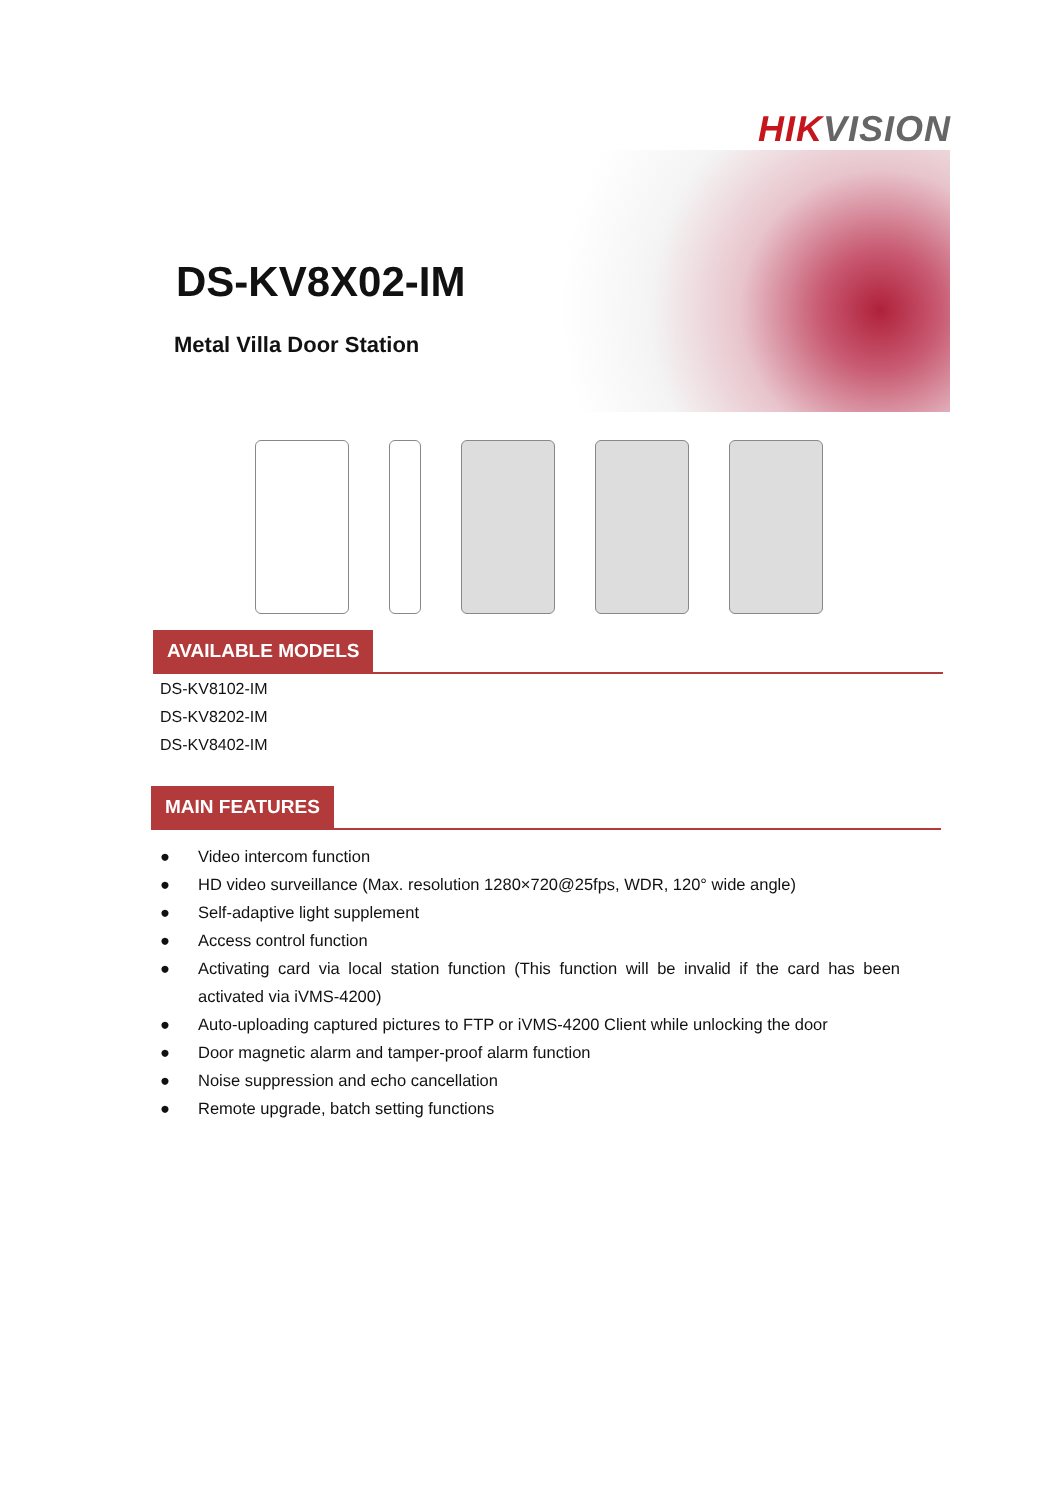HIKVISION
DS-KV8X02-IM
Metal Villa Door Station
AVAILABLE MODELS
DS-KV8102-IM
DS-KV8202-IM
DS-KV8402-IM
MAIN FEATURES
● Video intercom function
● HD video surveillance (Max. resolution 1280×720@25fps, WDR, 120° wide angle)
● Self-adaptive light supplement
● Access control function
● Activating card via local station function (This function will be invalid if the card has been activated via iVMS-4200)
● Auto-uploading captured pictures to FTP or iVMS-4200 Client while unlocking the door
● Door magnetic alarm and tamper-proof alarm function
● Noise suppression and echo cancellation
● Remote upgrade, batch setting functions